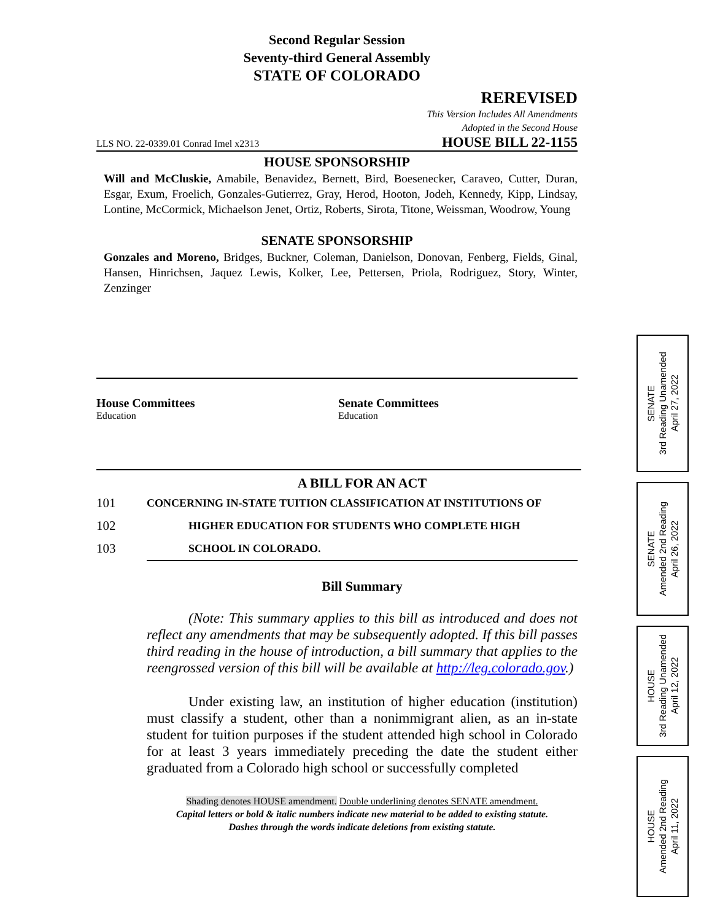Second Regular Session
Seventy-third General Assembly
STATE OF COLORADO
REREVISED
This Version Includes All Amendments
Adopted in the Second House
LLS NO. 22-0339.01 Conrad Imel x2313 HOUSE BILL 22-1155
HOUSE SPONSORSHIP
Will and McCluskie, Amabile, Benavidez, Bernett, Bird, Boesenecker, Caraveo, Cutter, Duran, Esgar, Exum, Froelich, Gonzales-Gutierrez, Gray, Herod, Hooton, Jodeh, Kennedy, Kipp, Lindsay, Lontine, McCormick, Michaelson Jenet, Ortiz, Roberts, Sirota, Titone, Weissman, Woodrow, Young
SENATE SPONSORSHIP
Gonzales and Moreno, Bridges, Buckner, Coleman, Danielson, Donovan, Fenberg, Fields, Ginal, Hansen, Hinrichsen, Jaquez Lewis, Kolker, Lee, Pettersen, Priola, Rodriguez, Story, Winter, Zenzinger
House Committees
Education
Senate Committees
Education
A BILL FOR AN ACT
101 CONCERNING IN-STATE TUITION CLASSIFICATION AT INSTITUTIONS OF
102 HIGHER EDUCATION FOR STUDENTS WHO COMPLETE HIGH
103 SCHOOL IN COLORADO.
Bill Summary
(Note: This summary applies to this bill as introduced and does not reflect any amendments that may be subsequently adopted. If this bill passes third reading in the house of introduction, a bill summary that applies to the reengrossed version of this bill will be available at http://leg.colorado.gov.)
Under existing law, an institution of higher education (institution) must classify a student, other than a nonimmigrant alien, as an in-state student for tuition purposes if the student attended high school in Colorado for at least 3 years immediately preceding the date the student either graduated from a Colorado high school or successfully completed
Shading denotes HOUSE amendment. Double underlining denotes SENATE amendment.
Capital letters or bold & italic numbers indicate new material to be added to existing statute.
Dashes through the words indicate deletions from existing statute.
SENATE
3rd Reading Unamended
April 27, 2022
SENATE
Amended 2nd Reading
April 26, 2022
HOUSE
3rd Reading Unamended
April 12, 2022
HOUSE
Amended 2nd Reading
April 11, 2022